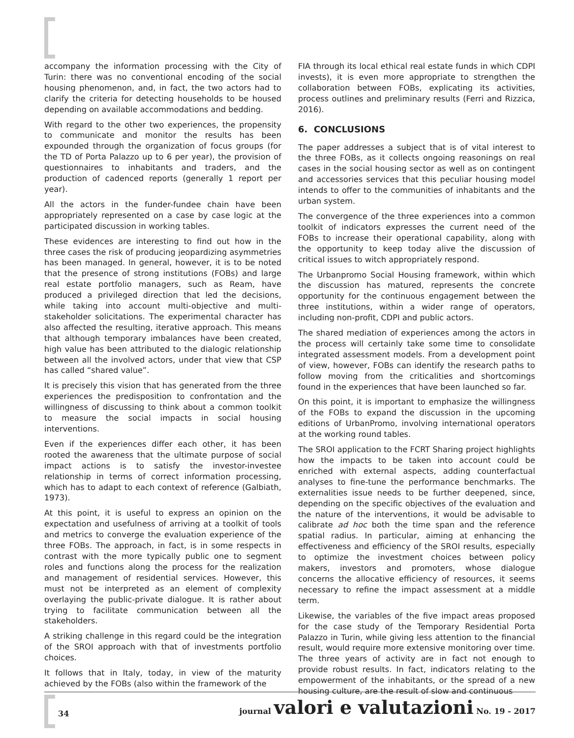accompany the information processing with the City of Turin: there was no conventional encoding of the social housing phenomenon, and, in fact, the two actors had to clarify the criteria for detecting households to be housed depending on available accommodations and bedding.
With regard to the other two experiences, the propensity to communicate and monitor the results has been expounded through the organization of focus groups (for the TD of Porta Palazzo up to 6 per year), the provision of questionnaires to inhabitants and traders, and the production of cadenced reports (generally 1 report per year).
All the actors in the funder-fundee chain have been appropriately represented on a case by case logic at the participated discussion in working tables.
These evidences are interesting to find out how in the three cases the risk of producing jeopardizing asymmetries has been managed. In general, however, it is to be noted that the presence of strong institutions (FOBs) and large real estate portfolio managers, such as Ream, have produced a privileged direction that led the decisions, while taking into account multi-objective and multi-stakeholder solicitations. The experimental character has also affected the resulting, iterative approach. This means that although temporary imbalances have been created, high value has been attributed to the dialogic relationship between all the involved actors, under that view that CSP has called “shared value”.
It is precisely this vision that has generated from the three experiences the predisposition to confrontation and the willingness of discussing to think about a common toolkit to measure the social impacts in social housing interventions.
Even if the experiences differ each other, it has been rooted the awareness that the ultimate purpose of social impact actions is to satisfy the investor-investee relationship in terms of correct information processing, which has to adapt to each context of reference (Galbiath, 1973).
At this point, it is useful to express an opinion on the expectation and usefulness of arriving at a toolkit of tools and metrics to converge the evaluation experience of the three FOBs. The approach, in fact, is in some respects in contrast with the more typically public one to segment roles and functions along the process for the realization and management of residential services. However, this must not be interpreted as an element of complexity overlaying the public-private dialogue. It is rather about trying to facilitate communication between all the stakeholders.
A striking challenge in this regard could be the integration of the SROI approach with that of investments portfolio choices.
It follows that in Italy, today, in view of the maturity achieved by the FOBs (also within the framework of the
FIA through its local ethical real estate funds in which CDPI invests), it is even more appropriate to strengthen the collaboration between FOBs, explicating its activities, process outlines and preliminary results (Ferri and Rizzica, 2016).
6. CONCLUSIONS
The paper addresses a subject that is of vital interest to the three FOBs, as it collects ongoing reasonings on real cases in the social housing sector as well as on contingent and accessories services that this peculiar housing model intends to offer to the communities of inhabitants and the urban system.
The convergence of the three experiences into a common toolkit of indicators expresses the current need of the FOBs to increase their operational capability, along with the opportunity to keep today alive the discussion of critical issues to witch appropriately respond.
The Urbanpromo Social Housing framework, within which the discussion has matured, represents the concrete opportunity for the continuous engagement between the three institutions, within a wider range of operators, including non-profit, CDPI and public actors.
The shared mediation of experiences among the actors in the process will certainly take some time to consolidate integrated assessment models. From a development point of view, however, FOBs can identify the research paths to follow moving from the criticalities and shortcomings found in the experiences that have been launched so far.
On this point, it is important to emphasize the willingness of the FOBs to expand the discussion in the upcoming editions of UrbanPromo, involving international operators at the working round tables.
The SROI application to the FCRT Sharing project highlights how the impacts to be taken into account could be enriched with external aspects, adding counterfactual analyses to fine-tune the performance benchmarks. The externalities issue needs to be further deepened, since, depending on the specific objectives of the evaluation and the nature of the interventions, it would be advisable to calibrate ad hoc both the time span and the reference spatial radius. In particular, aiming at enhancing the effectiveness and efficiency of the SROI results, especially to optimize the investment choices between policy makers, investors and promoters, whose dialogue concerns the allocative efficiency of resources, it seems necessary to refine the impact assessment at a middle term.
Likewise, the variables of the five impact areas proposed for the case study of the Temporary Residential Porta Palazzo in Turin, while giving less attention to the financial result, would require more extensive monitoring over time. The three years of activity are in fact not enough to provide robust results. In fact, indicators relating to the empowerment of the inhabitants, or the spread of a new housing culture, are the result of slow and continuous
34 journal valori e valutazioni No. 19 - 2017